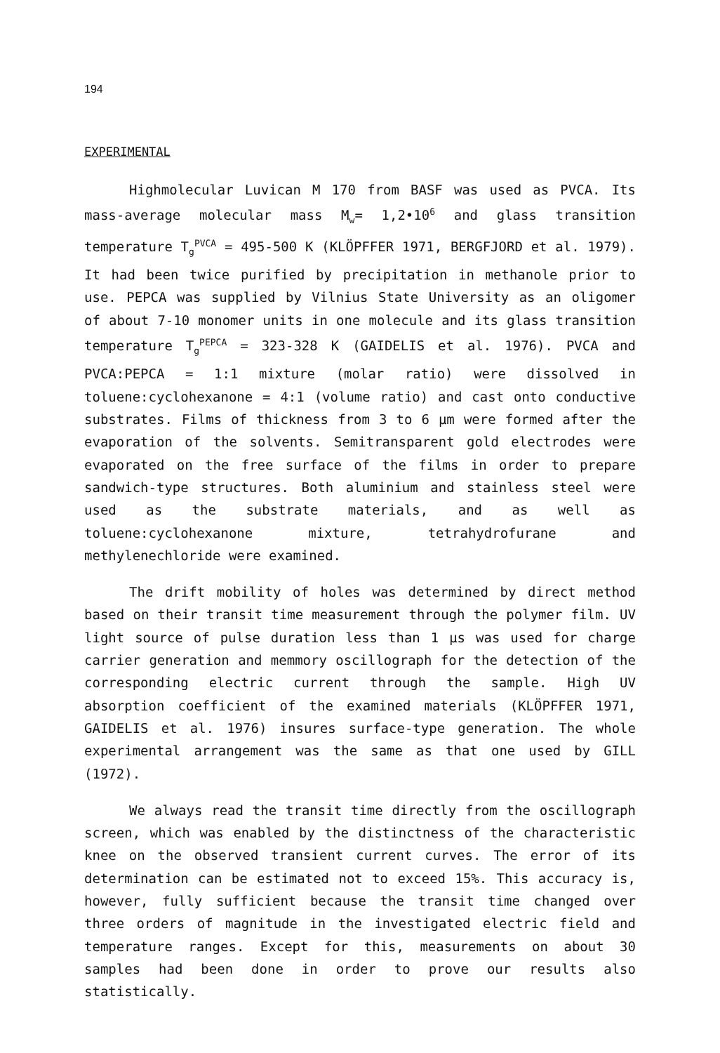194
EXPERIMENTAL
Highmolecular Luvican M 170 from BASF was used as PVCA. Its mass-average molecular mass M<sub>w</sub>= 1,2•10<sup>6</sup> and glass transition temperature T<sub>g</sub><sup>PVCA</sup> = 495-500 K (KLÖPFFER 1971, BERGFJORD et al. 1979). It had been twice purified by precipitation in methanole prior to use. PEPCA was supplied by Vilnius State University as an oligomer of about 7-10 monomer units in one molecule and its glass transition temperature T<sub>g</sub><sup>PEPCA</sup> = 323-328 K (GAIDELIS et al. 1976). PVCA and PVCA:PEPCA = 1:1 mixture (molar ratio) were dissolved in toluene:cyclohexanone = 4:1 (volume ratio) and cast onto conductive substrates. Films of thickness from 3 to 6 μm were formed after the evaporation of the solvents. Semitransparent gold electrodes were evaporated on the free surface of the films in order to prepare sandwich-type structures. Both aluminium and stainless steel were used as the substrate materials, and as well as toluene:cyclohexanone mixture, tetrahydrofurane and methylenechloride were examined.
The drift mobility of holes was determined by direct method based on their transit time measurement through the polymer film. UV light source of pulse duration less than 1 μs was used for charge carrier generation and memmory oscillograph for the detection of the corresponding electric current through the sample. High UV absorption coefficient of the examined materials (KLÖPFFER 1971, GAIDELIS et al. 1976) insures surface-type generation. The whole experimental arrangement was the same as that one used by GILL (1972).
We always read the transit time directly from the oscillograph screen, which was enabled by the distinctness of the characteristic knee on the observed transient current curves. The error of its determination can be estimated not to exceed 15%. This accuracy is, however, fully sufficient because the transit time changed over three orders of magnitude in the investigated electric field and temperature ranges. Except for this, measurements on about 30 samples had been done in order to prove our results also statistically.